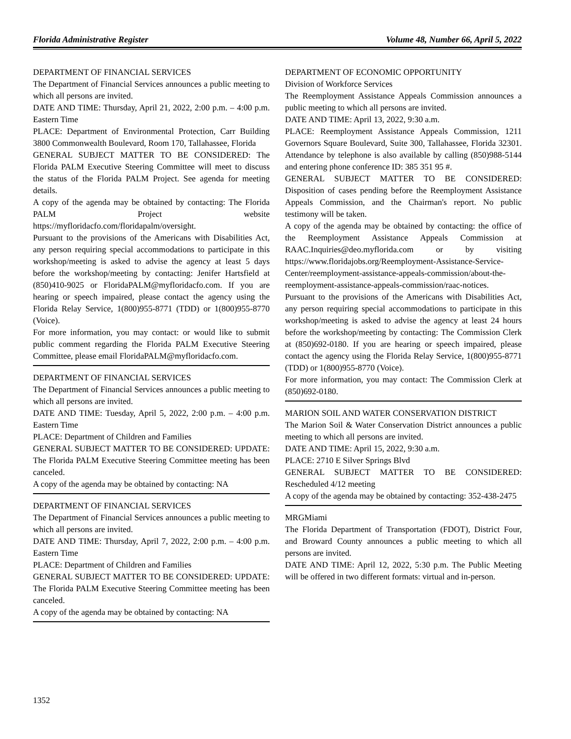Florida Administrative Register Volume 48, Number 66, April 5, 2022
DEPARTMENT OF FINANCIAL SERVICES
The Department of Financial Services announces a public meeting to which all persons are invited.
DATE AND TIME: Thursday, April 21, 2022, 2:00 p.m. – 4:00 p.m. Eastern Time
PLACE: Department of Environmental Protection, Carr Building 3800 Commonwealth Boulevard, Room 170, Tallahassee, Florida
GENERAL SUBJECT MATTER TO BE CONSIDERED: The Florida PALM Executive Steering Committee will meet to discuss the status of the Florida PALM Project. See agenda for meeting details.
A copy of the agenda may be obtained by contacting: The Florida PALM Project website https://myfloridacfo.com/floridapalm/oversight.
Pursuant to the provisions of the Americans with Disabilities Act, any person requiring special accommodations to participate in this workshop/meeting is asked to advise the agency at least 5 days before the workshop/meeting by contacting: Jenifer Hartsfield at (850)410-9025 or FloridaPALM@myfloridacfo.com. If you are hearing or speech impaired, please contact the agency using the Florida Relay Service, 1(800)955-8771 (TDD) or 1(800)955-8770 (Voice).
For more information, you may contact: or would like to submit public comment regarding the Florida PALM Executive Steering Committee, please email FloridaPALM@myfloridacfo.com.
DEPARTMENT OF FINANCIAL SERVICES
The Department of Financial Services announces a public meeting to which all persons are invited.
DATE AND TIME: Tuesday, April 5, 2022, 2:00 p.m. – 4:00 p.m. Eastern Time
PLACE: Department of Children and Families
GENERAL SUBJECT MATTER TO BE CONSIDERED: UPDATE: The Florida PALM Executive Steering Committee meeting has been canceled.
A copy of the agenda may be obtained by contacting: NA
DEPARTMENT OF FINANCIAL SERVICES
The Department of Financial Services announces a public meeting to which all persons are invited.
DATE AND TIME: Thursday, April 7, 2022, 2:00 p.m. – 4:00 p.m. Eastern Time
PLACE: Department of Children and Families
GENERAL SUBJECT MATTER TO BE CONSIDERED: UPDATE: The Florida PALM Executive Steering Committee meeting has been canceled.
A copy of the agenda may be obtained by contacting: NA
DEPARTMENT OF ECONOMIC OPPORTUNITY
Division of Workforce Services
The Reemployment Assistance Appeals Commission announces a public meeting to which all persons are invited.
DATE AND TIME: April 13, 2022, 9:30 a.m.
PLACE: Reemployment Assistance Appeals Commission, 1211 Governors Square Boulevard, Suite 300, Tallahassee, Florida 32301. Attendance by telephone is also available by calling (850)988-5144 and entering phone conference ID: 385 351 95 #.
GENERAL SUBJECT MATTER TO BE CONSIDERED: Disposition of cases pending before the Reemployment Assistance Appeals Commission, and the Chairman's report. No public testimony will be taken.
A copy of the agenda may be obtained by contacting: the office of the Reemployment Assistance Appeals Commission at RAAC.Inquiries@deo.myflorida.com or by visiting https://www.floridajobs.org/Reemployment-Assistance-Service-Center/reemployment-assistance-appeals-commission/about-the-reemployment-assistance-appeals-commission/raac-notices.
Pursuant to the provisions of the Americans with Disabilities Act, any person requiring special accommodations to participate in this workshop/meeting is asked to advise the agency at least 24 hours before the workshop/meeting by contacting: The Commission Clerk at (850)692-0180. If you are hearing or speech impaired, please contact the agency using the Florida Relay Service, 1(800)955-8771 (TDD) or 1(800)955-8770 (Voice).
For more information, you may contact: The Commission Clerk at (850)692-0180.
MARION SOIL AND WATER CONSERVATION DISTRICT
The Marion Soil & Water Conservation District announces a public meeting to which all persons are invited.
DATE AND TIME: April 15, 2022, 9:30 a.m.
PLACE: 2710 E Silver Springs Blvd
GENERAL SUBJECT MATTER TO BE CONSIDERED: Rescheduled 4/12 meeting
A copy of the agenda may be obtained by contacting: 352-438-2475
MRGMiami
The Florida Department of Transportation (FDOT), District Four, and Broward County announces a public meeting to which all persons are invited.
DATE AND TIME: April 12, 2022, 5:30 p.m. The Public Meeting will be offered in two different formats: virtual and in-person.
1352